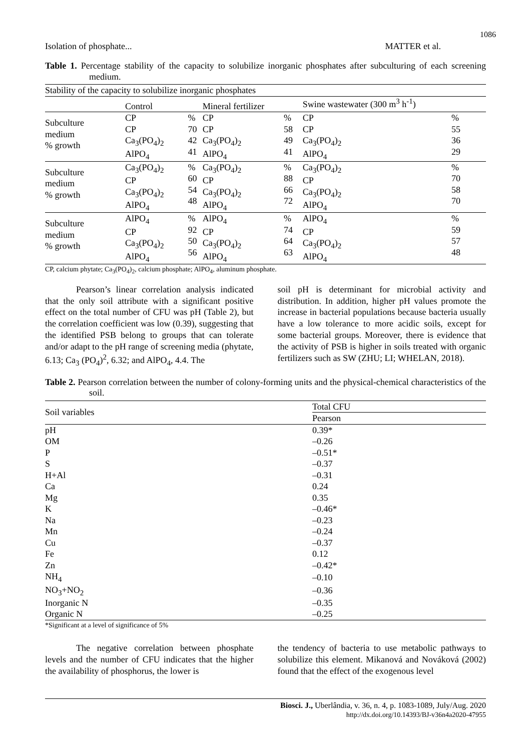1086
Isolation of phosphate... MATTER et al.
Table 1. Percentage stability of the capacity to solubilize inorganic phosphates after subculturing of each screening medium.
| Stability of the capacity to solubilize inorganic phosphates | | | | | | |
| | Control | | Mineral fertilizer | | Swine wastewater (300 m<sup>3</sup> h<sup>-1</sup>) | |
| Subculture medium % growth | CP CP Ca<sub>3</sub>(PO<sub>4</sub>)<sub>2</sub> AlPO<sub>4</sub> | % 70 42 41 | CP CP Ca<sub>3</sub>(PO<sub>4</sub>)<sub>2</sub> AlPO<sub>4</sub> | % 58 49 41 | CP CP Ca<sub>3</sub>(PO<sub>4</sub>)<sub>2</sub> AlPO<sub>4</sub> | % 55 36 29 |
| Subculture medium % growth | Ca<sub>3</sub>(PO<sub>4</sub>)<sub>2</sub> CP Ca<sub>3</sub>(PO<sub>4</sub>)<sub>2</sub> AlPO<sub>4</sub> | % 60 54 48 | Ca<sub>3</sub>(PO<sub>4</sub>)<sub>2</sub> CP Ca<sub>3</sub>(PO<sub>4</sub>)<sub>2</sub> AlPO<sub>4</sub> | % 88 66 72 | Ca<sub>3</sub>(PO<sub>4</sub>)<sub>2</sub> CP Ca<sub>3</sub>(PO<sub>4</sub>)<sub>2</sub> AlPO<sub>4</sub> | % 70 58 70 |
| Subculture medium % growth | AlPO<sub>4</sub> CP Ca<sub>3</sub>(PO<sub>4</sub>)<sub>2</sub> AlPO<sub>4</sub> | % 92 50 56 | AlPO<sub>4</sub> CP Ca<sub>3</sub>(PO<sub>4</sub>)<sub>2</sub> AlPO<sub>4</sub> | % 74 64 63 | AlPO<sub>4</sub> CP Ca<sub>3</sub>(PO<sub>4</sub>)<sub>2</sub> AlPO<sub>4</sub> | % 59 57 48 |
CP, calcium phytate; Ca<sub>3</sub>(PO<sub>4</sub>)<sub>2</sub>, calcium phosphate; AlPO<sub>4</sub>, aluminum phosphate.
Pearson’s linear correlation analysis indicated that the only soil attribute with a significant positive effect on the total number of CFU was pH (Table 2), but the correlation coefficient was low (0.39), suggesting that the identified PSB belong to groups that can tolerate and/or adapt to the pH range of screening media (phytate, 6.13; Ca<sub>3</sub> (PO<sub>4</sub>)<sup>2</sup>, 6.32; and AlPO<sub>4</sub>, 4.4. The
soil pH is determinant for microbial activity and distribution. In addition, higher pH values promote the increase in bacterial populations because bacteria usually have a low tolerance to more acidic soils, except for some bacterial groups. Moreover, there is evidence that the activity of PSB is higher in soils treated with organic fertilizers such as SW (ZHU; LI; WHELAN, 2018).
Table 2. Pearson correlation between the number of colony-forming units and the physical-chemical characteristics of the soil.
| Soil variables | Total CFU |
| | Pearson |
| pH | 0.39* |
| OM | –0.26 |
| P | –0.51* |
| S | –0.37 |
| H+Al | –0.31 |
| Ca | 0.24 |
| Mg | 0.35 |
| K | –0.46* |
| Na | –0.23 |
| Mn | –0.24 |
| Cu | –0.37 |
| Fe | 0.12 |
| Zn | –0.42* |
| NH<sub>4</sub> | –0.10 |
| NO<sub>3</sub>+NO<sub>2</sub> | –0.36 |
| Inorganic N | –0.35 |
| Organic N | –0.25 |
*Significant at a level of significance of 5%
The negative correlation between phosphate levels and the number of CFU indicates that the higher the availability of phosphorus, the lower is
the tendency of bacteria to use metabolic pathways to solubilize this element. Mikanová and Nováková (2002) found that the effect of the exogenous level
Biosci. J., Uberlândia, v. 36, n. 4, p. 1083-1089, July/Aug. 2020
http://dx.doi.org/10.14393/BJ-v36n4a2020-47955